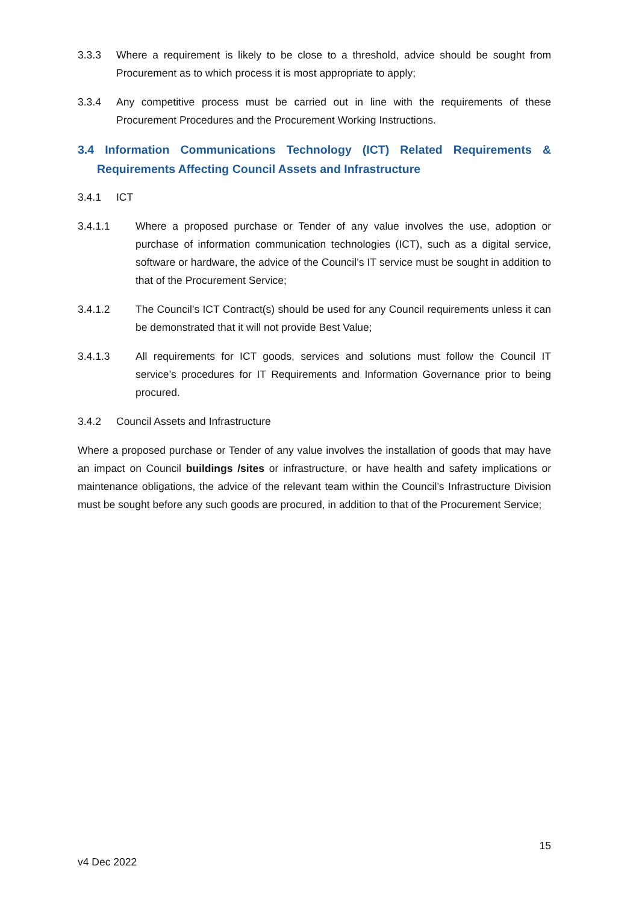3.3.3 Where a requirement is likely to be close to a threshold, advice should be sought from Procurement as to which process it is most appropriate to apply;
3.3.4 Any competitive process must be carried out in line with the requirements of these Procurement Procedures and the Procurement Working Instructions.
3.4 Information Communications Technology (ICT) Related Requirements & Requirements Affecting Council Assets and Infrastructure
3.4.1 ICT
3.4.1.1 Where a proposed purchase or Tender of any value involves the use, adoption or purchase of information communication technologies (ICT), such as a digital service, software or hardware, the advice of the Council’s IT service must be sought in addition to that of the Procurement Service;
3.4.1.2 The Council’s ICT Contract(s) should be used for any Council requirements unless it can be demonstrated that it will not provide Best Value;
3.4.1.3 All requirements for ICT goods, services and solutions must follow the Council IT service’s procedures for IT Requirements and Information Governance prior to being procured.
3.4.2 Council Assets and Infrastructure
Where a proposed purchase or Tender of any value involves the installation of goods that may have an impact on Council buildings /sites or infrastructure, or have health and safety implications or maintenance obligations, the advice of the relevant team within the Council’s Infrastructure Division must be sought before any such goods are procured, in addition to that of the Procurement Service;
15
v4 Dec 2022